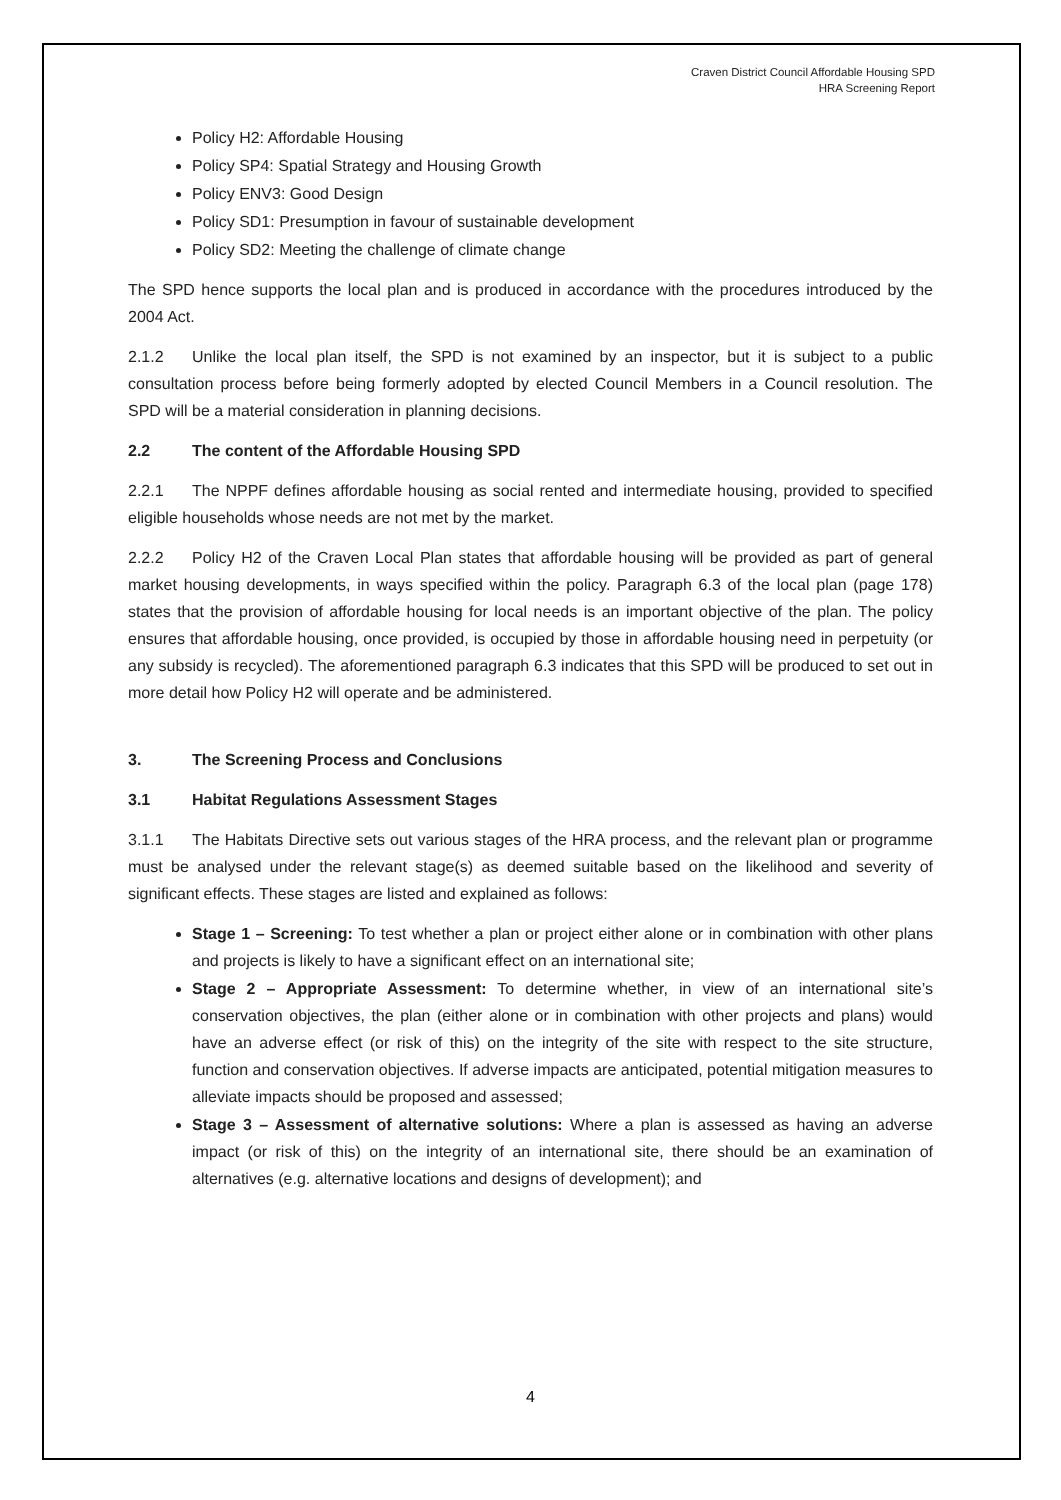Craven District Council Affordable Housing SPD
HRA Screening Report
Policy H2: Affordable Housing
Policy SP4: Spatial Strategy and Housing Growth
Policy ENV3: Good Design
Policy SD1: Presumption in favour of sustainable development
Policy SD2: Meeting the challenge of climate change
The SPD hence supports the local plan and is produced in accordance with the procedures introduced by the 2004 Act.
2.1.2 Unlike the local plan itself, the SPD is not examined by an inspector, but it is subject to a public consultation process before being formerly adopted by elected Council Members in a Council resolution. The SPD will be a material consideration in planning decisions.
2.2 The content of the Affordable Housing SPD
2.2.1 The NPPF defines affordable housing as social rented and intermediate housing, provided to specified eligible households whose needs are not met by the market.
2.2.2 Policy H2 of the Craven Local Plan states that affordable housing will be provided as part of general market housing developments, in ways specified within the policy. Paragraph 6.3 of the local plan (page 178) states that the provision of affordable housing for local needs is an important objective of the plan. The policy ensures that affordable housing, once provided, is occupied by those in affordable housing need in perpetuity (or any subsidy is recycled). The aforementioned paragraph 6.3 indicates that this SPD will be produced to set out in more detail how Policy H2 will operate and be administered.
3. The Screening Process and Conclusions
3.1 Habitat Regulations Assessment Stages
3.1.1 The Habitats Directive sets out various stages of the HRA process, and the relevant plan or programme must be analysed under the relevant stage(s) as deemed suitable based on the likelihood and severity of significant effects. These stages are listed and explained as follows:
Stage 1 – Screening: To test whether a plan or project either alone or in combination with other plans and projects is likely to have a significant effect on an international site;
Stage 2 – Appropriate Assessment: To determine whether, in view of an international site’s conservation objectives, the plan (either alone or in combination with other projects and plans) would have an adverse effect (or risk of this) on the integrity of the site with respect to the site structure, function and conservation objectives. If adverse impacts are anticipated, potential mitigation measures to alleviate impacts should be proposed and assessed;
Stage 3 – Assessment of alternative solutions: Where a plan is assessed as having an adverse impact (or risk of this) on the integrity of an international site, there should be an examination of alternatives (e.g. alternative locations and designs of development); and
4